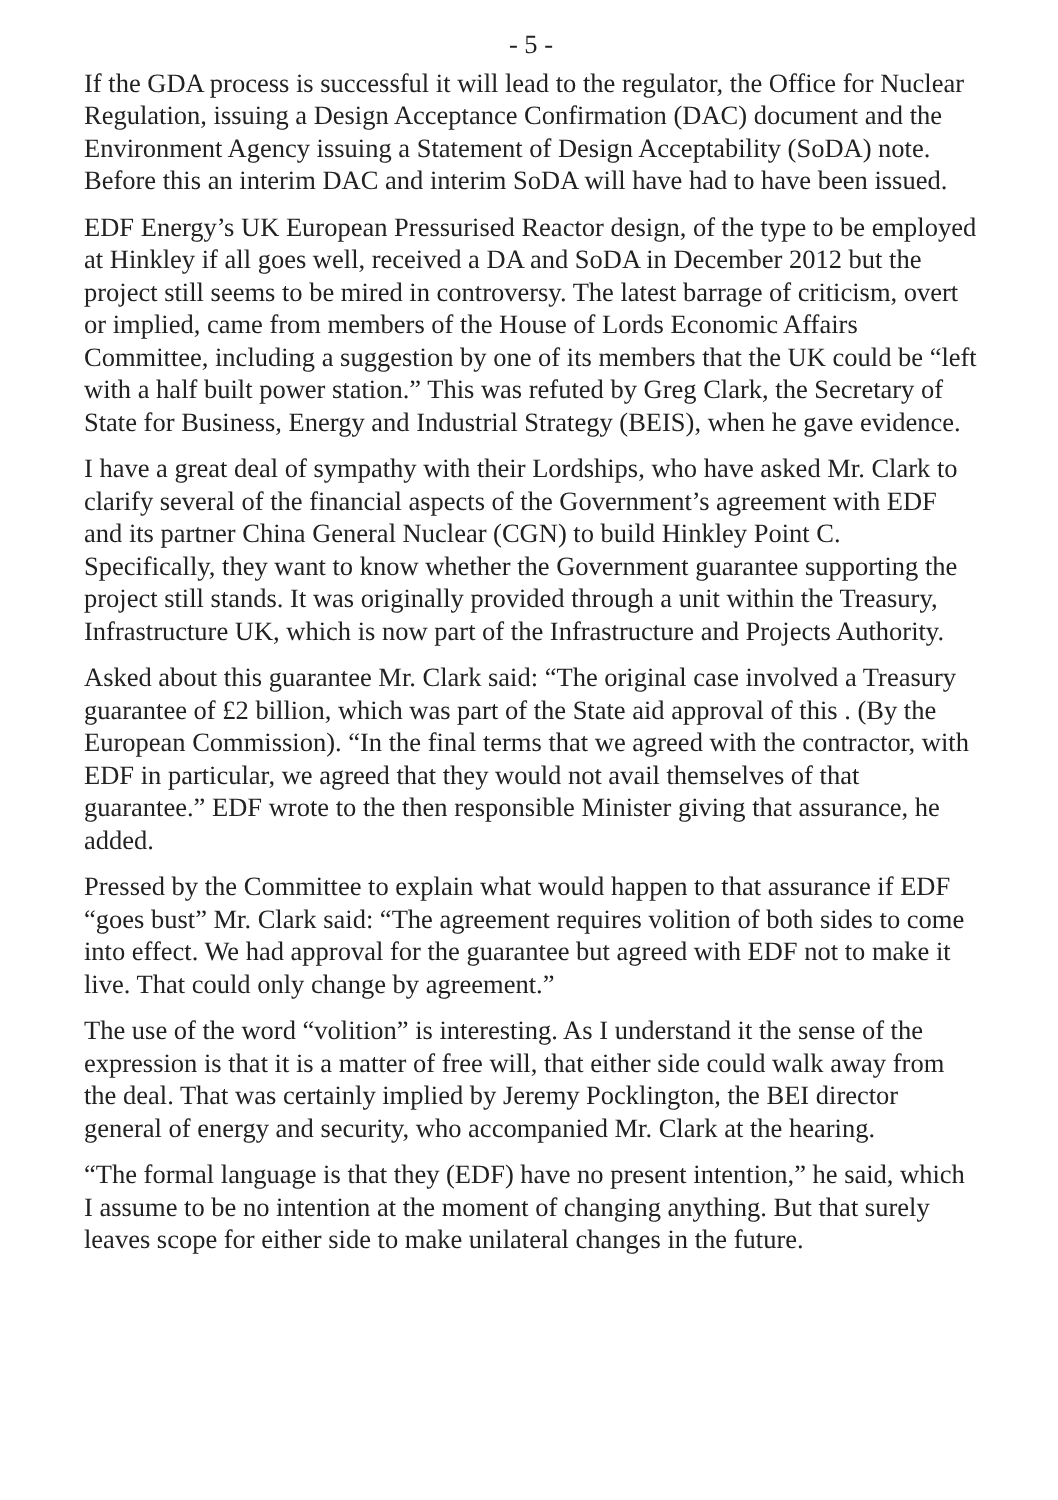- 5 -
If the GDA process is successful it will lead to the regulator, the Office for Nuclear Regulation, issuing a Design Acceptance Confirmation (DAC) document and the Environment Agency issuing a Statement of Design Acceptability (SoDA) note. Before this an interim DAC and interim SoDA will have had to have been issued.
EDF Energy’s UK European Pressurised Reactor design, of the type to be employed at Hinkley if all goes well, received a DA and SoDA in December 2012 but the project still seems to be mired in controversy. The latest barrage of criticism, overt or implied, came from members of the House of Lords Economic Affairs Committee, including a suggestion by one of its members that the UK could be “left with a half built power station.” This was refuted by Greg Clark, the Secretary of State for Business, Energy and Industrial Strategy (BEIS), when he gave evidence.
I have a great deal of sympathy with their Lordships, who have asked Mr. Clark to clarify several of the financial aspects of the Government’s agreement with EDF and its partner China General Nuclear (CGN) to build Hinkley Point C. Specifically, they want to know whether the Government guarantee supporting the project still stands. It was originally provided through a unit within the Treasury, Infrastructure UK, which is now part of the Infrastructure and Projects Authority.
Asked about this guarantee Mr. Clark said: “The original case involved a Treasury guarantee of £2 billion, which was part of the State aid approval of this . (By the European Commission). “In the final terms that we agreed with the contractor, with EDF in particular, we agreed that they would not avail themselves of that guarantee.” EDF wrote to the then responsible Minister giving that assurance, he added.
Pressed by the Committee to explain what would happen to that assurance if EDF “goes bust” Mr. Clark said: “The agreement requires volition of both sides to come into effect. We had approval for the guarantee but agreed with EDF not to make it live. That could only change by agreement.”
The use of the word “volition” is interesting. As I understand it the sense of the expression is that it is a matter of free will, that either side could walk away from the deal. That was certainly implied by Jeremy Pocklington, the BEI director general of energy and security, who accompanied Mr. Clark at the hearing.
“The formal language is that they (EDF) have no present intention,” he said, which I assume to be no intention at the moment of changing anything. But that surely leaves scope for either side to make unilateral changes in the future.